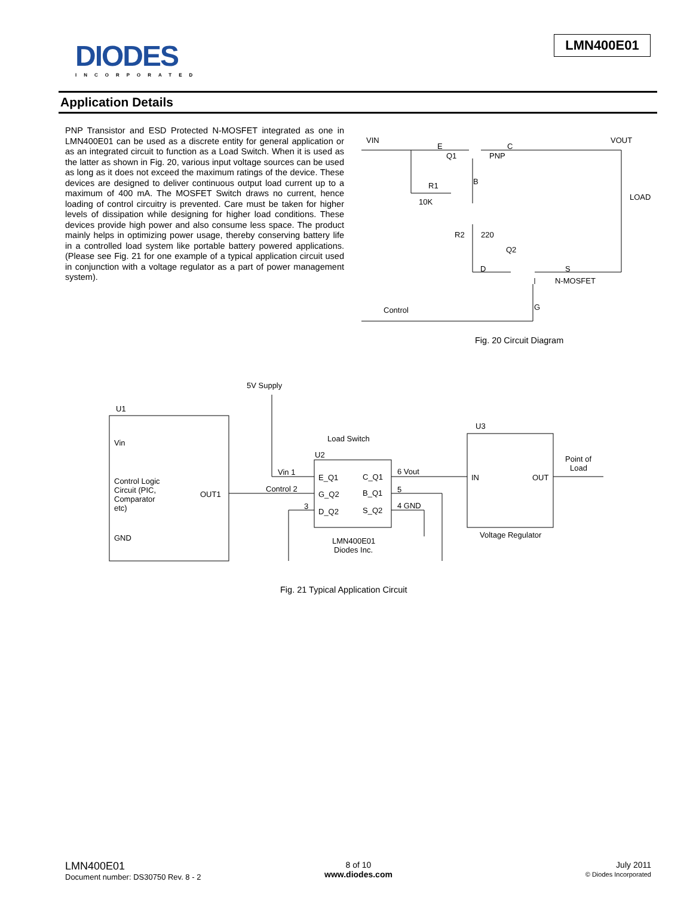DIODES
INCORPORATED
LMN400E01
Application Details
PNP Transistor and ESD Protected N-MOSFET integrated as one in LMN400E01 can be used as a discrete entity for general application or as an integrated circuit to function as a Load Switch. When it is used as the latter as shown in Fig. 20, various input voltage sources can be used as long as it does not exceed the maximum ratings of the device. These devices are designed to deliver continuous output load current up to a maximum of 400 mA. The MOSFET Switch draws no current, hence loading of control circuitry is prevented. Care must be taken for higher levels of dissipation while designing for higher load conditions. These devices provide high power and also consume less space. The product mainly helps in optimizing power usage, thereby conserving battery life in a controlled load system like portable battery powered applications. (Please see Fig. 21 for one example of a typical application circuit used in conjunction with a voltage regulator as a part of power management system).
VIN
E
Q1
PNP
C
VOUT
B
R1
10K
LOAD
R2
220
Q2
D
S
N-MOSFET
Control
G
Fig. 20 Circuit Diagram
5V Supply
U1
Vin
Control Logic
Circuit (PIC,
Comparator
etc)
OUT1
GND
Load Switch
U2
Vin 1
Control 2
3
E_Q1
C_Q1
G_Q2
B_Q1
D_Q2
S_Q2
6 Vout
5
4 GND
LMN400E01
Diodes Inc.
U3
IN
OUT
Point of
Load
Voltage Regulator
Fig. 21 Typical Application Circuit
LMN400E01
Document number: DS30750 Rev. 8 - 2
8 of 10
www.diodes.com
July 2011
© Diodes Incorporated